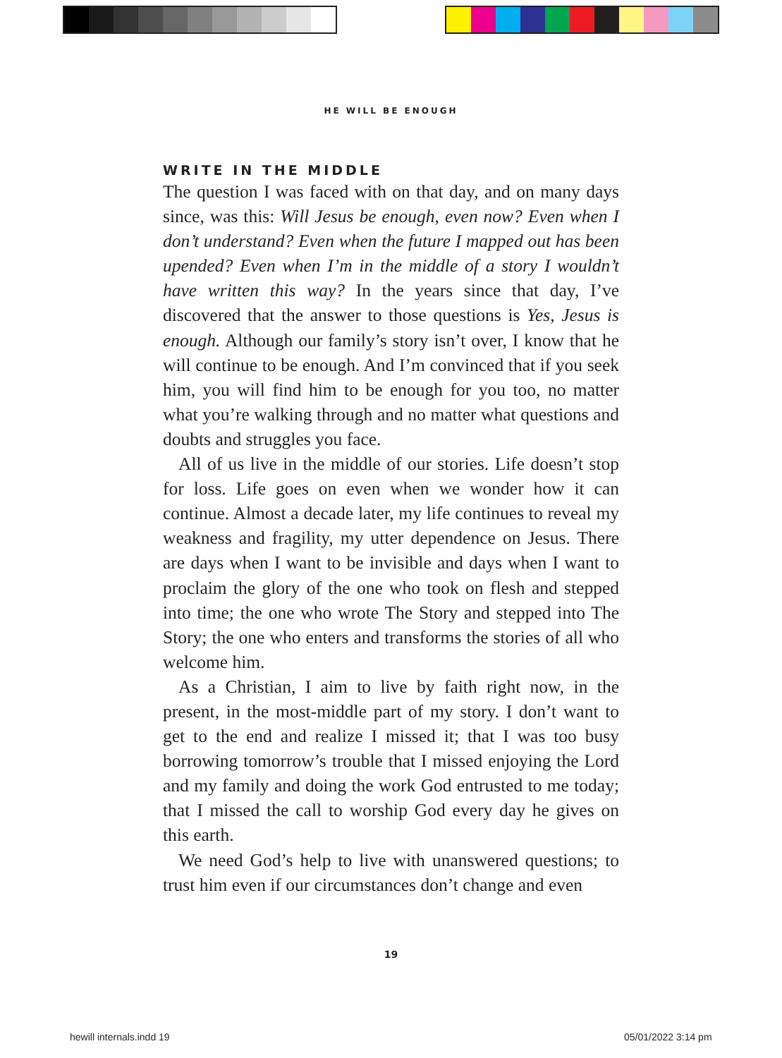HE WILL BE ENOUGH
WRITE IN THE MIDDLE
The question I was faced with on that day, and on many days since, was this: Will Jesus be enough, even now? Even when I don’t understand? Even when the future I mapped out has been upended? Even when I’m in the middle of a story I wouldn’t have written this way? In the years since that day, I’ve discovered that the answer to those questions is Yes, Jesus is enough. Although our family’s story isn’t over, I know that he will continue to be enough. And I’m convinced that if you seek him, you will find him to be enough for you too, no matter what you’re walking through and no matter what questions and doubts and struggles you face.
All of us live in the middle of our stories. Life doesn’t stop for loss. Life goes on even when we wonder how it can continue. Almost a decade later, my life continues to reveal my weakness and fragility, my utter dependence on Jesus. There are days when I want to be invisible and days when I want to proclaim the glory of the one who took on flesh and stepped into time; the one who wrote The Story and stepped into The Story; the one who enters and transforms the stories of all who welcome him.
As a Christian, I aim to live by faith right now, in the present, in the most-middle part of my story. I don’t want to get to the end and realize I missed it; that I was too busy borrowing tomorrow’s trouble that I missed enjoying the Lord and my family and doing the work God entrusted to me today; that I missed the call to worship God every day he gives on this earth.
We need God’s help to live with unanswered questions; to trust him even if our circumstances don’t change and even
19
hewill internals.indd 19 05/01/2022 3:14 pm